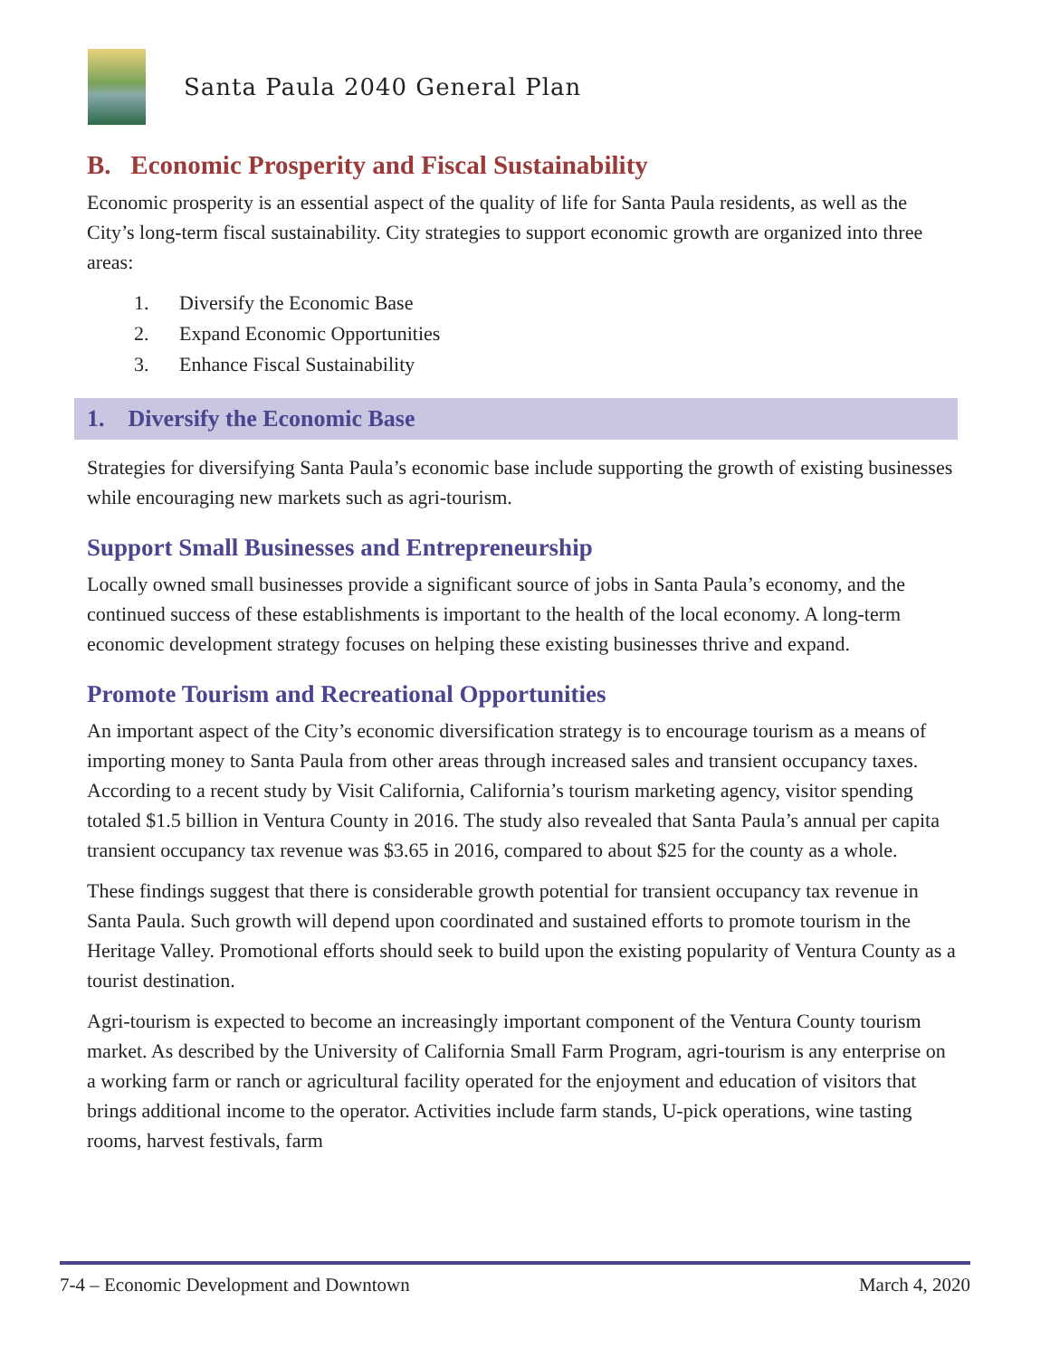Santa Paula 2040 General Plan
B. Economic Prosperity and Fiscal Sustainability
Economic prosperity is an essential aspect of the quality of life for Santa Paula residents, as well as the City’s long-term fiscal sustainability. City strategies to support economic growth are organized into three areas:
1. Diversify the Economic Base
2. Expand Economic Opportunities
3. Enhance Fiscal Sustainability
1. Diversify the Economic Base
Strategies for diversifying Santa Paula’s economic base include supporting the growth of existing businesses while encouraging new markets such as agri-tourism.
Support Small Businesses and Entrepreneurship
Locally owned small businesses provide a significant source of jobs in Santa Paula’s economy, and the continued success of these establishments is important to the health of the local economy. A long-term economic development strategy focuses on helping these existing businesses thrive and expand.
Promote Tourism and Recreational Opportunities
An important aspect of the City’s economic diversification strategy is to encourage tourism as a means of importing money to Santa Paula from other areas through increased sales and transient occupancy taxes. According to a recent study by Visit California, California’s tourism marketing agency, visitor spending totaled $1.5 billion in Ventura County in 2016. The study also revealed that Santa Paula’s annual per capita transient occupancy tax revenue was $3.65 in 2016, compared to about $25 for the county as a whole.
These findings suggest that there is considerable growth potential for transient occupancy tax revenue in Santa Paula. Such growth will depend upon coordinated and sustained efforts to promote tourism in the Heritage Valley. Promotional efforts should seek to build upon the existing popularity of Ventura County as a tourist destination.
Agri-tourism is expected to become an increasingly important component of the Ventura County tourism market. As described by the University of California Small Farm Program, agri-tourism is any enterprise on a working farm or ranch or agricultural facility operated for the enjoyment and education of visitors that brings additional income to the operator. Activities include farm stands, U-pick operations, wine tasting rooms, harvest festivals, farm
7-4 – Economic Development and Downtown March 4, 2020